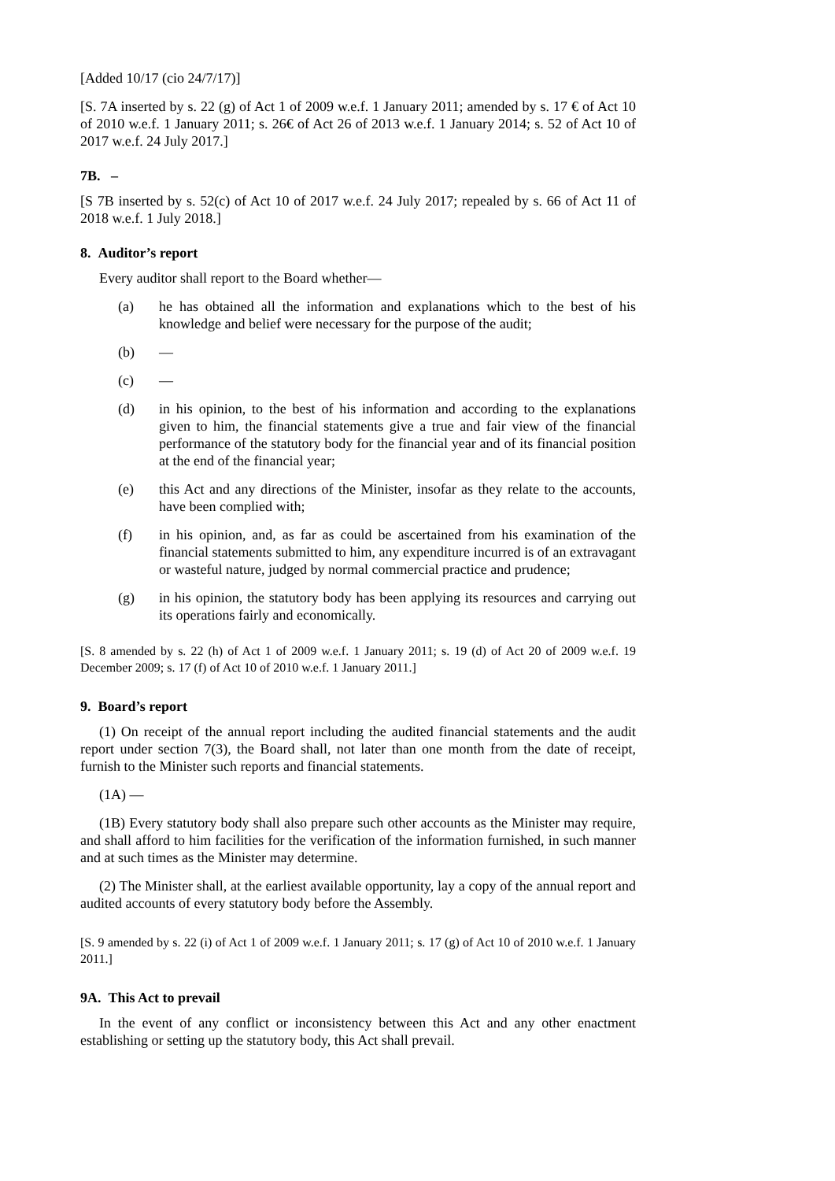[Added 10/17 (cio 24/7/17)]
[S. 7A inserted by s. 22 (g) of Act 1 of 2009 w.e.f. 1 January 2011; amended by s. 17 € of Act 10 of 2010 w.e.f. 1 January 2011; s. 26€ of Act 26 of 2013 w.e.f. 1 January 2014; s. 52 of Act 10 of 2017 w.e.f. 24 July 2017.]
7B. –
[S 7B inserted by s. 52(c) of Act 10 of 2017 w.e.f. 24 July 2017; repealed by s. 66 of Act 11 of 2018 w.e.f. 1 July 2018.]
8. Auditor’s report
Every auditor shall report to the Board whether—
(a) he has obtained all the information and explanations which to the best of his knowledge and belief were necessary for the purpose of the audit;
(b) —
(c) —
(d) in his opinion, to the best of his information and according to the explanations given to him, the financial statements give a true and fair view of the financial performance of the statutory body for the financial year and of its financial position at the end of the financial year;
(e) this Act and any directions of the Minister, insofar as they relate to the accounts, have been complied with;
(f) in his opinion, and, as far as could be ascertained from his examination of the financial statements submitted to him, any expenditure incurred is of an extravagant or wasteful nature, judged by normal commercial practice and prudence;
(g) in his opinion, the statutory body has been applying its resources and carrying out its operations fairly and economically.
[S. 8 amended by s. 22 (h) of Act 1 of 2009 w.e.f. 1 January 2011; s. 19 (d) of Act 20 of 2009 w.e.f. 19 December 2009; s. 17 (f) of Act 10 of 2010 w.e.f. 1 January 2011.]
9. Board’s report
(1) On receipt of the annual report including the audited financial statements and the audit report under section 7(3), the Board shall, not later than one month from the date of receipt, furnish to the Minister such reports and financial statements.
(1A) —
(1B) Every statutory body shall also prepare such other accounts as the Minister may require, and shall afford to him facilities for the verification of the information furnished, in such manner and at such times as the Minister may determine.
(2) The Minister shall, at the earliest available opportunity, lay a copy of the annual report and audited accounts of every statutory body before the Assembly.
[S. 9 amended by s. 22 (i) of Act 1 of 2009 w.e.f. 1 January 2011; s. 17 (g) of Act 10 of 2010 w.e.f. 1 January 2011.]
9A. This Act to prevail
In the event of any conflict or inconsistency between this Act and any other enactment establishing or setting up the statutory body, this Act shall prevail.